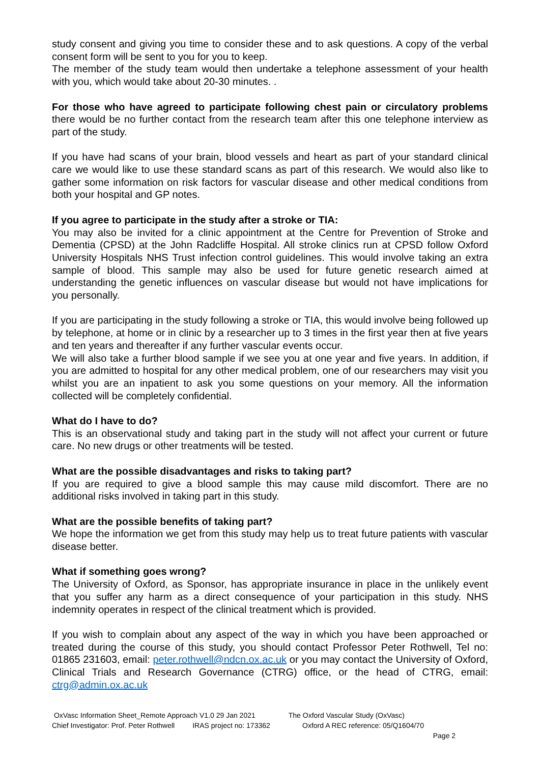study consent and giving you time to consider these and to ask questions. A copy of the verbal consent form will be sent to you for you to keep.
The member of the study team would then undertake a telephone assessment of your health with you, which would take about 20-30 minutes. .
For those who have agreed to participate following chest pain or circulatory problems there would be no further contact from the research team after this one telephone interview as part of the study.
If you have had scans of your brain, blood vessels and heart as part of your standard clinical care we would like to use these standard scans as part of this research. We would also like to gather some information on risk factors for vascular disease and other medical conditions from both your hospital and GP notes.
If you agree to participate in the study after a stroke or TIA:
You may also be invited for a clinic appointment at the Centre for Prevention of Stroke and Dementia (CPSD) at the John Radcliffe Hospital. All stroke clinics run at CPSD follow Oxford University Hospitals NHS Trust infection control guidelines. This would involve taking an extra sample of blood. This sample may also be used for future genetic research aimed at understanding the genetic influences on vascular disease but would not have implications for you personally.
If you are participating in the study following a stroke or TIA, this would involve being followed up by telephone, at home or in clinic by a researcher up to 3 times in the first year then at five years and ten years and thereafter if any further vascular events occur.
We will also take a further blood sample if we see you at one year and five years. In addition, if you are admitted to hospital for any other medical problem, one of our researchers may visit you whilst you are an inpatient to ask you some questions on your memory. All the information collected will be completely confidential.
What do I have to do?
This is an observational study and taking part in the study will not affect your current or future care. No new drugs or other treatments will be tested.
What are the possible disadvantages and risks to taking part?
If you are required to give a blood sample this may cause mild discomfort. There are no additional risks involved in taking part in this study.
What are the possible benefits of taking part?
We hope the information we get from this study may help us to treat future patients with vascular disease better.
What if something goes wrong?
The University of Oxford, as Sponsor, has appropriate insurance in place in the unlikely event that you suffer any harm as a direct consequence of your participation in this study. NHS indemnity operates in respect of the clinical treatment which is provided.
If you wish to complain about any aspect of the way in which you have been approached or treated during the course of this study, you should contact Professor Peter Rothwell, Tel no: 01865 231603, email: peter.rothwell@ndcn.ox.ac.uk or you may contact the University of Oxford, Clinical Trials and Research Governance (CTRG) office, or the head of CTRG, email: ctrg@admin.ox.ac.uk
OxVasc Information Sheet_Remote Approach V1.0 29 Jan 2021 Chief Investigator: Prof. Peter Rothwell IRAS project no: 173362
The Oxford Vascular Study (OxVasc) Oxford A REC reference: 05/Q1604/70 Page 2